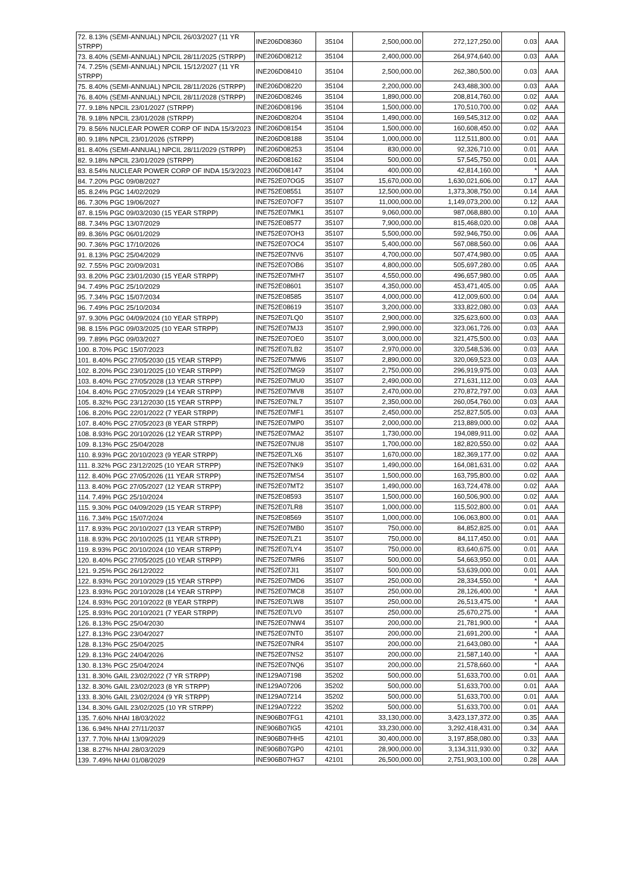| 72. 8.13% (SEMI-ANNUAL) NPCIL 26/03/2027 (11 YR STRPP) | INE206D08360 | 35104 | 2,500,000.00 | 272,127,250.00 | 0.03 | AAA |
| 73. 8.40% (SEMI-ANNUAL) NPCIL 28/11/2025 (STRPP) | INE206D08212 | 35104 | 2,400,000.00 | 264,974,640.00 | 0.03 | AAA |
| 74. 7.25% (SEMI-ANNUAL) NPCIL 15/12/2027 (11 YR STRPP) | INE206D08410 | 35104 | 2,500,000.00 | 262,380,500.00 | 0.03 | AAA |
| 75. 8.40% (SEMI-ANNUAL) NPCIL 28/11/2026 (STRPP) | INE206D08220 | 35104 | 2,200,000.00 | 243,488,300.00 | 0.03 | AAA |
| 76. 8.40% (SEMI-ANNUAL) NPCIL 28/11/2028 (STRPP) | INE206D08246 | 35104 | 1,890,000.00 | 208,814,760.00 | 0.02 | AAA |
| 77. 9.18% NPCIL 23/01/2027 (STRPP) | INE206D08196 | 35104 | 1,500,000.00 | 170,510,700.00 | 0.02 | AAA |
| 78. 9.18% NPCIL 23/01/2028 (STRPP) | INE206D08204 | 35104 | 1,490,000.00 | 169,545,312.00 | 0.02 | AAA |
| 79. 8.56% NUCLEAR POWER CORP OF INDA 15/3/2023 | INE206D08154 | 35104 | 1,500,000.00 | 160,608,450.00 | 0.02 | AAA |
| 80. 9.18% NPCIL 23/01/2026 (STRPP) | INE206D08188 | 35104 | 1,000,000.00 | 112,511,800.00 | 0.01 | AAA |
| 81. 8.40% (SEMI-ANNUAL) NPCIL 28/11/2029 (STRPP) | INE206D08253 | 35104 | 830,000.00 | 92,326,710.00 | 0.01 | AAA |
| 82. 9.18% NPCIL 23/01/2029 (STRPP) | INE206D08162 | 35104 | 500,000.00 | 57,545,750.00 | 0.01 | AAA |
| 83. 8.54% NUCLEAR POWER CORP OF INDA 15/3/2023 | INE206D08147 | 35104 | 400,000.00 | 42,814,160.00 | * | AAA |
| 84. 7.20% PGC 09/08/2027 | INE752E07OG5 | 35107 | 15,670,000.00 | 1,630,021,606.00 | 0.17 | AAA |
| 85. 8.24% PGC 14/02/2029 | INE752E08551 | 35107 | 12,500,000.00 | 1,373,308,750.00 | 0.14 | AAA |
| 86. 7.30% PGC 19/06/2027 | INE752E07OF7 | 35107 | 11,000,000.00 | 1,149,073,200.00 | 0.12 | AAA |
| 87. 8.15% PGC 09/03/2030 (15 YEAR STRPP) | INE752E07MK1 | 35107 | 9,060,000.00 | 987,068,880.00 | 0.10 | AAA |
| 88. 7.34% PGC 13/07/2029 | INE752E08577 | 35107 | 7,900,000.00 | 815,468,020.00 | 0.08 | AAA |
| 89. 8.36% PGC 06/01/2029 | INE752E07OH3 | 35107 | 5,500,000.00 | 592,946,750.00 | 0.06 | AAA |
| 90. 7.36% PGC 17/10/2026 | INE752E07OC4 | 35107 | 5,400,000.00 | 567,088,560.00 | 0.06 | AAA |
| 91. 8.13% PGC 25/04/2029 | INE752E07NV6 | 35107 | 4,700,000.00 | 507,474,980.00 | 0.05 | AAA |
| 92. 7.55% PGC 20/09/2031 | INE752E07OB6 | 35107 | 4,800,000.00 | 505,697,280.00 | 0.05 | AAA |
| 93. 8.20% PGC 23/01/2030 (15 YEAR STRPP) | INE752E07MH7 | 35107 | 4,550,000.00 | 496,657,980.00 | 0.05 | AAA |
| 94. 7.49% PGC 25/10/2029 | INE752E08601 | 35107 | 4,350,000.00 | 453,471,405.00 | 0.05 | AAA |
| 95. 7.34% PGC 15/07/2034 | INE752E08585 | 35107 | 4,000,000.00 | 412,009,600.00 | 0.04 | AAA |
| 96. 7.49% PGC 25/10/2034 | INE752E08619 | 35107 | 3,200,000.00 | 333,822,080.00 | 0.03 | AAA |
| 97. 9.30% PGC 04/09/2024 (10 YEAR STRPP) | INE752E07LQ0 | 35107 | 2,900,000.00 | 325,623,600.00 | 0.03 | AAA |
| 98. 8.15% PGC 09/03/2025 (10 YEAR STRPP) | INE752E07MJ3 | 35107 | 2,990,000.00 | 323,061,726.00 | 0.03 | AAA |
| 99. 7.89% PGC 09/03/2027 | INE752E07OE0 | 35107 | 3,000,000.00 | 321,475,500.00 | 0.03 | AAA |
| 100. 8.70% PGC 15/07/2023 | INE752E07LB2 | 35107 | 2,970,000.00 | 320,548,536.00 | 0.03 | AAA |
| 101. 8.40% PGC 27/05/2030 (15 YEAR STRPP) | INE752E07MW6 | 35107 | 2,890,000.00 | 320,069,523.00 | 0.03 | AAA |
| 102. 8.20% PGC 23/01/2025 (10 YEAR STRPP) | INE752E07MG9 | 35107 | 2,750,000.00 | 296,919,975.00 | 0.03 | AAA |
| 103. 8.40% PGC 27/05/2028 (13 YEAR STRPP) | INE752E07MU0 | 35107 | 2,490,000.00 | 271,631,112.00 | 0.03 | AAA |
| 104. 8.40% PGC 27/05/2029 (14 YEAR STRPP) | INE752E07MV8 | 35107 | 2,470,000.00 | 270,872,797.00 | 0.03 | AAA |
| 105. 8.32% PGC 23/12/2030 (15 YEAR STRPP) | INE752E07NL7 | 35107 | 2,350,000.00 | 260,054,760.00 | 0.03 | AAA |
| 106. 8.20% PGC 22/01/2022 (7 YEAR STRPP) | INE752E07MF1 | 35107 | 2,450,000.00 | 252,827,505.00 | 0.03 | AAA |
| 107. 8.40% PGC 27/05/2023 (8 YEAR STRPP) | INE752E07MP0 | 35107 | 2,000,000.00 | 213,889,000.00 | 0.02 | AAA |
| 108. 8.93% PGC 20/10/2026 (12 YEAR STRPP) | INE752E07MA2 | 35107 | 1,730,000.00 | 194,089,911.00 | 0.02 | AAA |
| 109. 8.13% PGC 25/04/2028 | INE752E07NU8 | 35107 | 1,700,000.00 | 182,820,550.00 | 0.02 | AAA |
| 110. 8.93% PGC 20/10/2023 (9 YEAR STRPP) | INE752E07LX6 | 35107 | 1,670,000.00 | 182,369,177.00 | 0.02 | AAA |
| 111. 8.32% PGC 23/12/2025 (10 YEAR STRPP) | INE752E07NK9 | 35107 | 1,490,000.00 | 164,081,631.00 | 0.02 | AAA |
| 112. 8.40% PGC 27/05/2026 (11 YEAR STRPP) | INE752E07MS4 | 35107 | 1,500,000.00 | 163,795,800.00 | 0.02 | AAA |
| 113. 8.40% PGC 27/05/2027 (12 YEAR STRPP) | INE752E07MT2 | 35107 | 1,490,000.00 | 163,724,478.00 | 0.02 | AAA |
| 114. 7.49% PGC 25/10/2024 | INE752E08593 | 35107 | 1,500,000.00 | 160,506,900.00 | 0.02 | AAA |
| 115. 9.30% PGC 04/09/2029 (15 YEAR STRPP) | INE752E07LR8 | 35107 | 1,000,000.00 | 115,502,800.00 | 0.01 | AAA |
| 116. 7.34% PGC 15/07/2024 | INE752E08569 | 35107 | 1,000,000.00 | 106,063,800.00 | 0.01 | AAA |
| 117. 8.93% PGC 20/10/2027 (13 YEAR STRPP) | INE752E07MB0 | 35107 | 750,000.00 | 84,852,825.00 | 0.01 | AAA |
| 118. 8.93% PGC 20/10/2025 (11 YEAR STRPP) | INE752E07LZ1 | 35107 | 750,000.00 | 84,117,450.00 | 0.01 | AAA |
| 119. 8.93% PGC 20/10/2024 (10 YEAR STRPP) | INE752E07LY4 | 35107 | 750,000.00 | 83,640,675.00 | 0.01 | AAA |
| 120. 8.40% PGC 27/05/2025 (10 YEAR STRPP) | INE752E07MR6 | 35107 | 500,000.00 | 54,663,950.00 | 0.01 | AAA |
| 121. 9.25% PGC 26/12/2022 | INE752E07JI1 | 35107 | 500,000.00 | 53,639,000.00 | 0.01 | AAA |
| 122. 8.93% PGC 20/10/2029 (15 YEAR STRPP) | INE752E07MD6 | 35107 | 250,000.00 | 28,334,550.00 | * | AAA |
| 123. 8.93% PGC 20/10/2028 (14 YEAR STRPP) | INE752E07MC8 | 35107 | 250,000.00 | 28,126,400.00 | * | AAA |
| 124. 8.93% PGC 20/10/2022 (8 YEAR STRPP) | INE752E07LW8 | 35107 | 250,000.00 | 26,513,475.00 | * | AAA |
| 125. 8.93% PGC 20/10/2021 (7 YEAR STRPP) | INE752E07LV0 | 35107 | 250,000.00 | 25,670,275.00 | * | AAA |
| 126. 8.13% PGC 25/04/2030 | INE752E07NW4 | 35107 | 200,000.00 | 21,781,900.00 | * | AAA |
| 127. 8.13% PGC 23/04/2027 | INE752E07NT0 | 35107 | 200,000.00 | 21,691,200.00 | * | AAA |
| 128. 8.13% PGC 25/04/2025 | INE752E07NR4 | 35107 | 200,000.00 | 21,643,080.00 | * | AAA |
| 129. 8.13% PGC 24/04/2026 | INE752E07NS2 | 35107 | 200,000.00 | 21,587,140.00 | * | AAA |
| 130. 8.13% PGC 25/04/2024 | INE752E07NQ6 | 35107 | 200,000.00 | 21,578,660.00 | * | AAA |
| 131. 8.30% GAIL 23/02/2022 (7 YR STRPP) | INE129A07198 | 35202 | 500,000.00 | 51,633,700.00 | 0.01 | AAA |
| 132. 8.30% GAIL 23/02/2023 (8 YR STRPP) | INE129A07206 | 35202 | 500,000.00 | 51,633,700.00 | 0.01 | AAA |
| 133. 8.30% GAIL 23/02/2024 (9 YR STRPP) | INE129A07214 | 35202 | 500,000.00 | 51,633,700.00 | 0.01 | AAA |
| 134. 8.30% GAIL 23/02/2025 (10 YR STRPP) | INE129A07222 | 35202 | 500,000.00 | 51,633,700.00 | 0.01 | AAA |
| 135. 7.60% NHAI 18/03/2022 | INE906B07FG1 | 42101 | 33,130,000.00 | 3,423,137,372.00 | 0.35 | AAA |
| 136. 6.94% NHAI 27/11/2037 | INE906B07IG5 | 42101 | 33,230,000.00 | 3,292,418,431.00 | 0.34 | AAA |
| 137. 7.70% NHAI 13/09/2029 | INE906B07HH5 | 42101 | 30,400,000.00 | 3,197,858,080.00 | 0.33 | AAA |
| 138. 8.27% NHAI 28/03/2029 | INE906B07GP0 | 42101 | 28,900,000.00 | 3,134,311,930.00 | 0.32 | AAA |
| 139. 7.49% NHAI 01/08/2029 | INE906B07HG7 | 42101 | 26,500,000.00 | 2,751,903,100.00 | 0.28 | AAA |